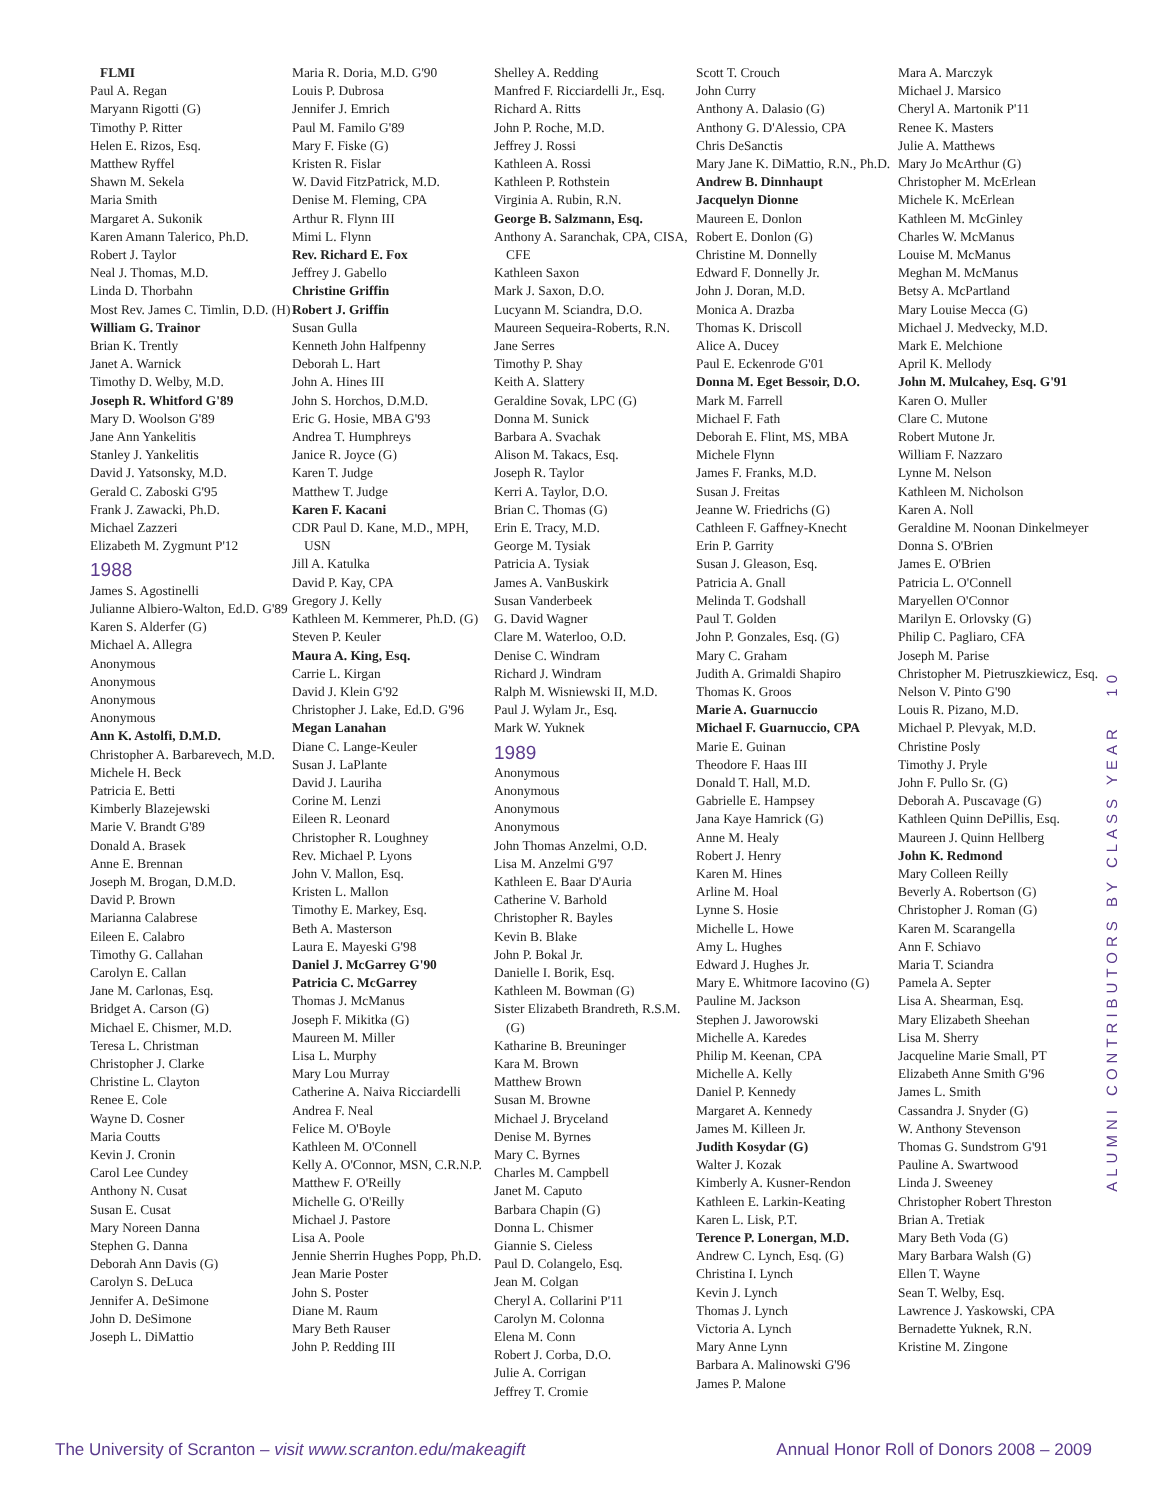FLMI
Paul A. Regan
Maryann Rigotti (G)
Timothy P. Ritter
Helen E. Rizos, Esq.
Matthew Ryffel
Shawn M. Sekela
Maria Smith
Margaret A. Sukonik
Karen Amann Talerico, Ph.D.
Robert J. Taylor
Neal J. Thomas, M.D.
Linda D. Thorbahn
Most Rev. James C. Timlin, D.D. (H)
William G. Trainor
Brian K. Trently
Janet A. Warnick
Timothy D. Welby, M.D.
Joseph R. Whitford G'89
Mary D. Woolson G'89
Jane Ann Yankelitis
Stanley J. Yankelitis
David J. Yatsonsky, M.D.
Gerald C. Zaboski G'95
Frank J. Zawacki, Ph.D.
Michael Zazzeri
Elizabeth M. Zygmunt P'12
1988
James S. Agostinelli
Julianne Albiero-Walton, Ed.D. G'89
Karen S. Alderfer (G)
Michael A. Allegra
Anonymous
Anonymous
Anonymous
Anonymous
Ann K. Astolfi, D.M.D.
Christopher A. Barbarevech, M.D.
Michele H. Beck
Patricia E. Betti
Kimberly Blazejewski
Marie V. Brandt G'89
Donald A. Brasek
Anne E. Brennan
Joseph M. Brogan, D.M.D.
David P. Brown
Marianna Calabrese
Eileen E. Calabro
Timothy G. Callahan
Carolyn E. Callan
Jane M. Carlonas, Esq.
Bridget A. Carson (G)
Michael E. Chismer, M.D.
Teresa L. Christman
Christopher J. Clarke
Christine L. Clayton
Renee E. Cole
Wayne D. Cosner
Maria Coutts
Kevin J. Cronin
Carol Lee Cundey
Anthony N. Cusat
Susan E. Cusat
Mary Noreen Danna
Stephen G. Danna
Deborah Ann Davis (G)
Carolyn S. DeLuca
Jennifer A. DeSimone
John D. DeSimone
Joseph L. DiMattio
Maria R. Doria, M.D. G'90
Louis P. Dubrosa
Jennifer J. Emrich
Paul M. Familo G'89
Mary F. Fiske (G)
Kristen R. Fislar
W. David FitzPatrick, M.D.
Denise M. Fleming, CPA
Arthur R. Flynn III
Mimi L. Flynn
Rev. Richard E. Fox
Jeffrey J. Gabello
Christine Griffin
Robert J. Griffin
Susan Gulla
Kenneth John Halfpenny
Deborah L. Hart
John A. Hines III
John S. Horchos, D.M.D.
Eric G. Hosie, MBA G'93
Andrea T. Humphreys
Janice R. Joyce (G)
Karen T. Judge
Matthew T. Judge
Karen F. Kacani
CDR Paul D. Kane, M.D., MPH, USN
Jill A. Katulka
David P. Kay, CPA
Gregory J. Kelly
Kathleen M. Kemmerer, Ph.D. (G)
Steven P. Keuler
Maura A. King, Esq.
Carrie L. Kirgan
David J. Klein G'92
Christopher J. Lake, Ed.D. G'96
Megan Lanahan
Diane C. Lange-Keuler
Susan J. LaPlante
David J. Lauriha
Corine M. Lenzi
Eileen R. Leonard
Christopher R. Loughney
Rev. Michael P. Lyons
John V. Mallon, Esq.
Kristen L. Mallon
Timothy E. Markey, Esq.
Beth A. Masterson
Laura E. Mayeski G'98
Daniel J. McGarrey G'90
Patricia C. McGarrey
Thomas J. McManus
Joseph F. Mikitka (G)
Maureen M. Miller
Lisa L. Murphy
Mary Lou Murray
Catherine A. Naiva Ricciardelli
Andrea F. Neal
Felice M. O'Boyle
Kathleen M. O'Connell
Kelly A. O'Connor, MSN, C.R.N.P.
Matthew F. O'Reilly
Michelle G. O'Reilly
Michael J. Pastore
Lisa A. Poole
Jennie Sherrin Hughes Popp, Ph.D.
Jean Marie Poster
John S. Poster
Diane M. Raum
Mary Beth Rauser
John P. Redding III
Shelley A. Redding
Manfred F. Ricciardelli Jr., Esq.
Richard A. Ritts
John P. Roche, M.D.
Jeffrey J. Rossi
Kathleen A. Rossi
Kathleen P. Rothstein
Virginia A. Rubin, R.N.
George B. Salzmann, Esq.
Anthony A. Saranchak, CPA, CISA, CFE
Kathleen Saxon
Mark J. Saxon, D.O.
Lucyann M. Sciandra, D.O.
Maureen Sequeira-Roberts, R.N.
Jane Serres
Timothy P. Shay
Keith A. Slattery
Geraldine Sovak, LPC (G)
Donna M. Sunick
Barbara A. Svachak
Alison M. Takacs, Esq.
Joseph R. Taylor
Kerri A. Taylor, D.O.
Brian C. Thomas (G)
Erin E. Tracy, M.D.
George M. Tysiak
Patricia A. Tysiak
James A. VanBuskirk
Susan Vanderbeek
G. David Wagner
Clare M. Waterloo, O.D.
Denise C. Windram
Richard J. Windram
Ralph M. Wisniewski II, M.D.
Paul J. Wylam Jr., Esq.
Mark W. Yuknek
1989
Anonymous
Anonymous
Anonymous
Anonymous
John Thomas Anzelmi, O.D.
Lisa M. Anzelmi G'97
Kathleen E. Baar D'Auria
Catherine V. Barhold
Christopher R. Bayles
Kevin B. Blake
John P. Bokal Jr.
Danielle I. Borik, Esq.
Kathleen M. Bowman (G)
Sister Elizabeth Brandreth, R.S.M. (G)
Katharine B. Breuninger
Kara M. Brown
Matthew Brown
Susan M. Browne
Michael J. Bryceland
Denise M. Byrnes
Mary C. Byrnes
Charles M. Campbell
Janet M. Caputo
Barbara Chapin (G)
Donna L. Chismer
Giannie S. Cieless
Paul D. Colangelo, Esq.
Jean M. Colgan
Cheryl A. Collarini P'11
Carolyn M. Colonna
Elena M. Conn
Robert J. Corba, D.O.
Julie A. Corrigan
Jeffrey T. Cromie
Scott T. Crouch
John Curry
Anthony A. Dalasio (G)
Anthony G. D'Alessio, CPA
Chris DeSanctis
Mary Jane K. DiMattio, R.N., Ph.D.
Andrew B. Dinnhaupt
Jacquelyn Dionne
Maureen E. Donlon
Robert E. Donlon (G)
Christine M. Donnelly
Edward F. Donnelly Jr.
John J. Doran, M.D.
Monica A. Drazba
Thomas K. Driscoll
Alice A. Ducey
Paul E. Eckenrode G'01
Donna M. Eget Bessoir, D.O.
Mark M. Farrell
Michael F. Fath
Deborah E. Flint, MS, MBA
Michele Flynn
James F. Franks, M.D.
Susan J. Freitas
Jeanne W. Friedrichs (G)
Cathleen F. Gaffney-Knecht
Erin P. Garrity
Susan J. Gleason, Esq.
Patricia A. Gnall
Melinda T. Godshall
Paul T. Golden
John P. Gonzales, Esq. (G)
Mary C. Graham
Judith A. Grimaldi Shapiro
Thomas K. Groos
Marie A. Guarnuccio
Michael F. Guarnuccio, CPA
Marie E. Guinan
Theodore F. Haas III
Donald T. Hall, M.D.
Gabrielle E. Hampsey
Jana Kaye Hamrick (G)
Anne M. Healy
Robert J. Henry
Karen M. Hines
Arline M. Hoal
Lynne S. Hosie
Michelle L. Howe
Amy L. Hughes
Edward J. Hughes Jr.
Mary E. Whitmore Iacovino (G)
Pauline M. Jackson
Stephen J. Jaworowski
Michelle A. Karedes
Philip M. Keenan, CPA
Michelle A. Kelly
Daniel P. Kennedy
Margaret A. Kennedy
James M. Killeen Jr.
Judith Kosydar (G)
Walter J. Kozak
Kimberly A. Kusner-Rendon
Kathleen E. Larkin-Keating
Karen L. Lisk, P.T.
Terence P. Lonergan, M.D.
Andrew C. Lynch, Esq. (G)
Christina I. Lynch
Kevin J. Lynch
Thomas J. Lynch
Victoria A. Lynch
Mary Anne Lynn
Barbara A. Malinowski G'96
James P. Malone
Mara A. Marczyk
Michael J. Marsico
Cheryl A. Martonik P'11
Renee K. Masters
Julie A. Matthews
Mary Jo McArthur (G)
Christopher M. McErlean
Michele K. McErlean
Kathleen M. McGinley
Charles W. McManus
Louise M. McManus
Meghan M. McManus
Betsy A. McPartland
Mary Louise Mecca (G)
Michael J. Medvecky, M.D.
Mark E. Melchione
April K. Mellody
John M. Mulcahey, Esq. G'91
Karen O. Muller
Clare C. Mutone
Robert Mutone Jr.
William F. Nazzaro
Lynne M. Nelson
Kathleen M. Nicholson
Karen A. Noll
Geraldine M. Noonan Dinkelmeyer
Donna S. O'Brien
James E. O'Brien
Patricia L. O'Connell
Maryellen O'Connor
Marilyn E. Orlovsky (G)
Philip C. Pagliaro, CFA
Joseph M. Parise
Christopher M. Pietruszkiewicz, Esq.
Nelson V. Pinto G'90
Louis R. Pizano, M.D.
Michael P. Plevyak, M.D.
Christine Posly
Timothy J. Pryle
John F. Pullo Sr. (G)
Deborah A. Puscavage (G)
Kathleen Quinn DePillis, Esq.
Maureen J. Quinn Hellberg
John K. Redmond
Mary Colleen Reilly
Beverly A. Robertson (G)
Christopher J. Roman (G)
Karen M. Scarangella
Ann F. Schiavo
Maria T. Sciandra
Pamela A. Septer
Lisa A. Shearman, Esq.
Mary Elizabeth Sheehan
Lisa M. Sherry
Jacqueline Marie Small, PT
Elizabeth Anne Smith G'96
James L. Smith
Cassandra J. Snyder (G)
W. Anthony Stevenson
Thomas G. Sundstrom G'91
Pauline A. Swartwood
Linda J. Sweeney
Christopher Robert Threston
Brian A. Tretiak
Mary Beth Voda (G)
Mary Barbara Walsh (G)
Ellen T. Wayne
Sean T. Welby, Esq.
Lawrence J. Yaskowski, CPA
Bernadette Yuknek, R.N.
Kristine M. Zingone
ALUMNI CONTRIBUTORS BY CLASS YEAR 10
The University of Scranton – visit www.scranton.edu/makeagift Annual Honor Roll of Donors 2008 – 2009